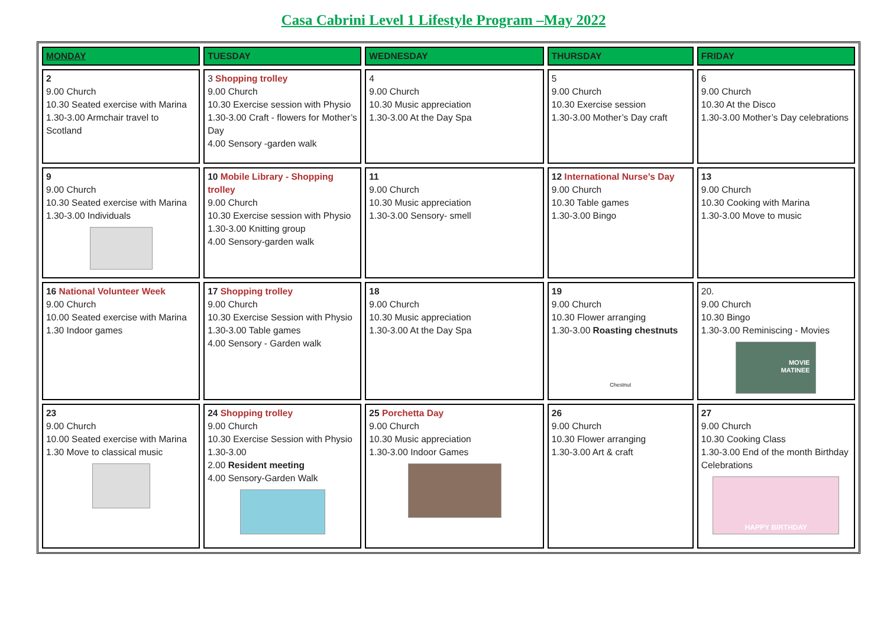Casa Cabrini Level 1 Lifestyle Program –May 2022
| MONDAY | TUESDAY | WEDNESDAY | THURSDAY | FRIDAY |
| --- | --- | --- | --- | --- |
| 2 9.00 Church 10.30 Seated exercise with Marina 1.30-3.00 Armchair travel to Scotland | 3 Shopping trolley 9.00 Church 10.30 Exercise session with Physio 1.30-3.00 Craft - flowers for Mother’s Day 4.00 Sensory -garden walk | 4 9.00 Church 10.30 Music appreciation 1.30-3.00 At the Day Spa | 5 9.00 Church 10.30 Exercise session 1.30-3.00 Mother’s Day craft | 6 9.00 Church 10.30 At the Disco 1.30-3.00 Mother’s Day celebrations |
| 9 9.00 Church 10.30 Seated exercise with Marina 1.30-3.00 Individuals | 10 Mobile Library - Shopping trolley 9.00 Church 10.30 Exercise session with Physio 1.30-3.00 Knitting group 4.00 Sensory-garden walk | 11 9.00 Church 10.30 Music appreciation 1.30-3.00 Sensory- smell | 12 International Nurse’s Day 9.00 Church 10.30 Table games 1.30-3.00 Bingo | 13 9.00 Church 10.30 Cooking with Marina 1.30-3.00 Move to music |
| 16 National Volunteer Week 9.00 Church 10.00 Seated exercise with Marina 1.30 Indoor games | 17 Shopping trolley 9.00 Church 10.30 Exercise Session with Physio 1.30-3.00 Table games 4.00 Sensory - Garden walk | 18 9.00 Church 10.30 Music appreciation 1.30-3.00 At the Day Spa | 19 9.00 Church 10.30 Flower arranging 1.30-3.00 Roasting chestnuts Chestnut | 20. 9.00 Church 10.30 Bingo 1.30-3.00 Reminiscing - Movies MOVIE MATINEE |
| 23 9.00 Church 10.00 Seated exercise with Marina 1.30 Move to classical music | 24 Shopping trolley 9.00 Church 10.30 Exercise Session with Physio 1.30-3.00 2.00 Resident meeting 4.00 Sensory-Garden Walk | 25 Porchetta Day 9.00 Church 10.30 Music appreciation 1.30-3.00 Indoor Games | 26 9.00 Church 10.30 Flower arranging 1.30-3.00 Art & craft | 27 9.00 Church 10.30 Cooking Class 1.30-3.00 End of the month Birthday Celebrations HAPPY BIRTHDAY |